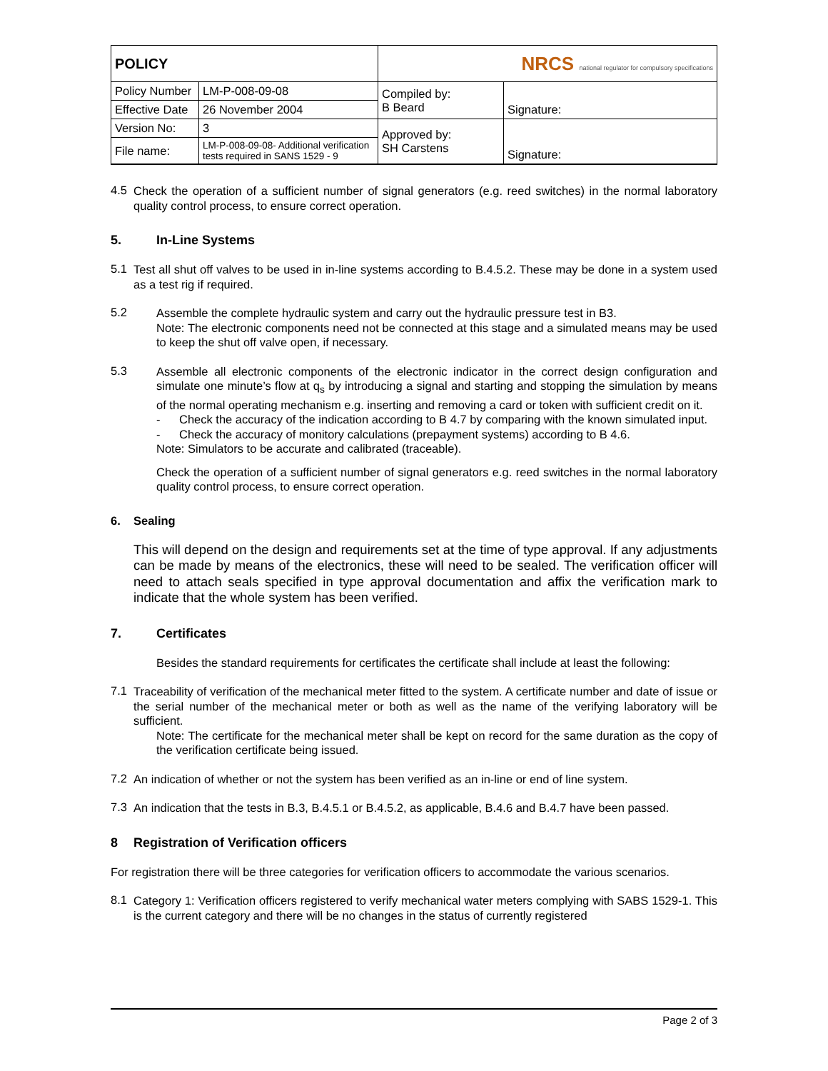| POLICY | | NRCS national regulator for compulsory specifications | |
| Policy Number | LM-P-008-09-08 | Compiled by: B Beard | Signature: |
| Effective Date | 26 November 2004 | | |
| Version No: | 3 | Approved by: SH Carstens | Signature: |
| File name: | LM-P-008-09-08- Additional verification tests required in SANS 1529 - 9 | | |
4.5
Check the operation of a sufficient number of signal generators (e.g. reed switches) in the normal laboratory quality control process, to ensure correct operation.
5. In-Line Systems
5.1
Test all shut off valves to be used in in-line systems according to B.4.5.2. These may be done in a system used as a test rig if required.
5.2
Assemble the complete hydraulic system and carry out the hydraulic pressure test in B3.
Note: The electronic components need not be connected at this stage and a simulated means may be used to keep the shut off valve open, if necessary.
5.3
Assemble all electronic components of the electronic indicator in the correct design configuration and simulate one minute’s flow at q<sub>s</sub> by introducing a signal and starting and stopping the simulation by means of the normal operating mechanism e.g. inserting and removing a card or token with sufficient credit on it.
- Check the accuracy of the indication according to B 4.7 by comparing with the known simulated input.
- Check the accuracy of monitory calculations (prepayment systems) according to B 4.6.
Note: Simulators to be accurate and calibrated (traceable).
Check the operation of a sufficient number of signal generators e.g. reed switches in the normal laboratory quality control process, to ensure correct operation.
6. Sealing
This will depend on the design and requirements set at the time of type approval. If any adjustments can be made by means of the electronics, these will need to be sealed. The verification officer will need to attach seals specified in type approval documentation and affix the verification mark to indicate that the whole system has been verified.
7. Certificates
Besides the standard requirements for certificates the certificate shall include at least the following:
7.1
Traceability of verification of the mechanical meter fitted to the system. A certificate number and date of issue or the serial number of the mechanical meter or both as well as the name of the verifying laboratory will be sufficient.
Note: The certificate for the mechanical meter shall be kept on record for the same duration as the copy of the verification certificate being issued.
7.2
An indication of whether or not the system has been verified as an in-line or end of line system.
7.3
An indication that the tests in B.3, B.4.5.1 or B.4.5.2, as applicable, B.4.6 and B.4.7 have been passed.
8 Registration of Verification officers
For registration there will be three categories for verification officers to accommodate the various scenarios.
8.1
Category 1: Verification officers registered to verify mechanical water meters complying with SABS 1529-1. This is the current category and there will be no changes in the status of currently registered
Page 2 of 3